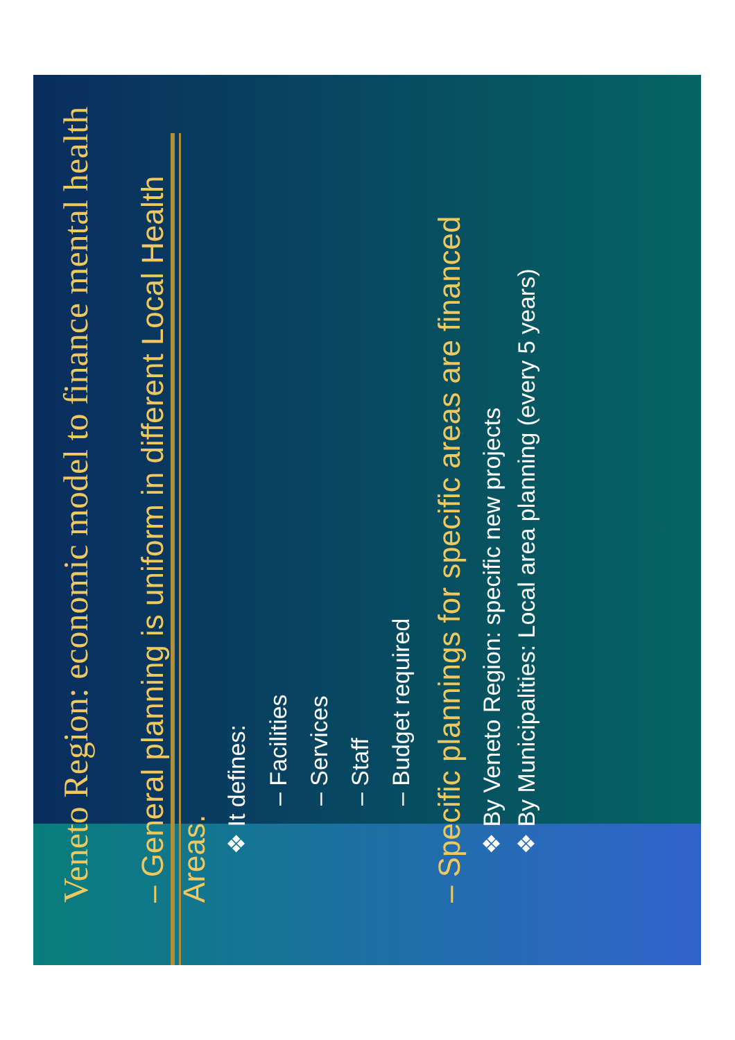Veneto Region: economic model to finance mental health
– General planning is uniform in different Local Health Areas.
❖ It defines:
– Facilities
– Services
– Staff
– Budget required
– Specific plannings for specific areas are financed
❖ By Veneto Region: specific new projects
❖ By Municipalities: Local area planning (every 5 years)